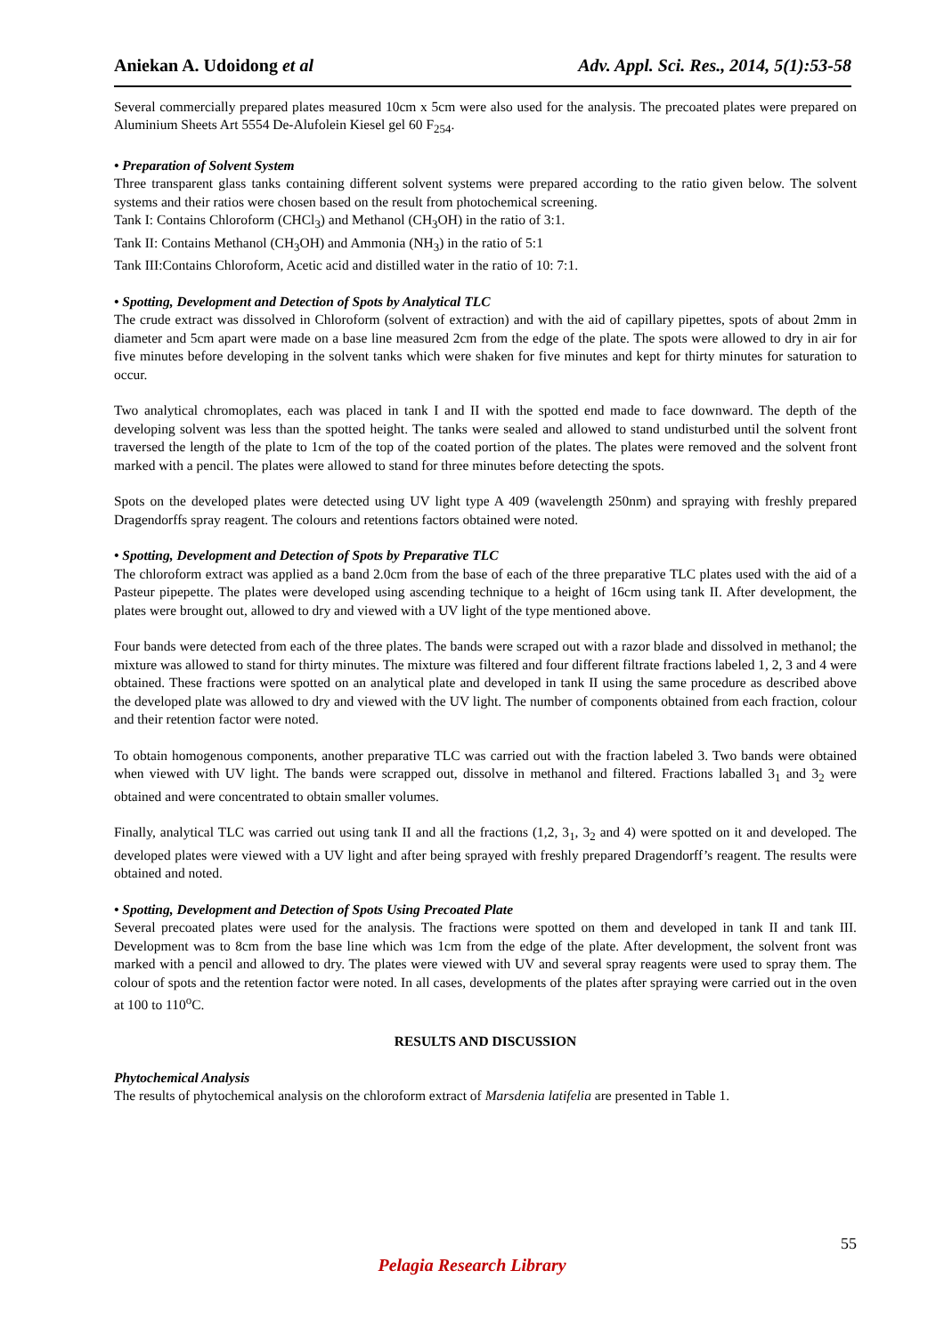Aniekan A. Udoidong et al Adv. Appl. Sci. Res., 2014, 5(1):53-58
Several commercially prepared plates measured 10cm x 5cm were also used for the analysis. The precoated plates were prepared on Aluminium Sheets Art 5554 De-Alufolein Kiesel gel 60 F<sub>254</sub>.
• Preparation of Solvent System
Three transparent glass tanks containing different solvent systems were prepared according to the ratio given below. The solvent systems and their ratios were chosen based on the result from photochemical screening.
Tank I: Contains Chloroform (CHCl<sub>3</sub>) and Methanol (CH<sub>3</sub>OH) in the ratio of 3:1.
Tank II: Contains Methanol (CH<sub>3</sub>OH) and Ammonia (NH<sub>3</sub>) in the ratio of 5:1
Tank III:Contains Chloroform, Acetic acid and distilled water in the ratio of 10: 7:1.
• Spotting, Development and Detection of Spots by Analytical TLC
The crude extract was dissolved in Chloroform (solvent of extraction) and with the aid of capillary pipettes, spots of about 2mm in diameter and 5cm apart were made on a base line measured 2cm from the edge of the plate. The spots were allowed to dry in air for five minutes before developing in the solvent tanks which were shaken for five minutes and kept for thirty minutes for saturation to occur.
Two analytical chromoplates, each was placed in tank I and II with the spotted end made to face downward. The depth of the developing solvent was less than the spotted height. The tanks were sealed and allowed to stand undisturbed until the solvent front traversed the length of the plate to 1cm of the top of the coated portion of the plates. The plates were removed and the solvent front marked with a pencil. The plates were allowed to stand for three minutes before detecting the spots.
Spots on the developed plates were detected using UV light type A 409 (wavelength 250nm) and spraying with freshly prepared Dragendorffs spray reagent. The colours and retentions factors obtained were noted.
• Spotting, Development and Detection of Spots by Preparative TLC
The chloroform extract was applied as a band 2.0cm from the base of each of the three preparative TLC plates used with the aid of a Pasteur pipepette. The plates were developed using ascending technique to a height of 16cm using tank II. After development, the plates were brought out, allowed to dry and viewed with a UV light of the type mentioned above.
Four bands were detected from each of the three plates. The bands were scraped out with a razor blade and dissolved in methanol; the mixture was allowed to stand for thirty minutes. The mixture was filtered and four different filtrate fractions labeled 1, 2, 3 and 4 were obtained. These fractions were spotted on an analytical plate and developed in tank II using the same procedure as described above the developed plate was allowed to dry and viewed with the UV light. The number of components obtained from each fraction, colour and their retention factor were noted.
To obtain homogenous components, another preparative TLC was carried out with the fraction labeled 3. Two bands were obtained when viewed with UV light. The bands were scrapped out, dissolve in methanol and filtered. Fractions laballed 3<sub>1</sub> and 3<sub>2</sub> were obtained and were concentrated to obtain smaller volumes.
Finally, analytical TLC was carried out using tank II and all the fractions (1,2, 3<sub>1</sub>, 3<sub>2</sub> and 4) were spotted on it and developed. The developed plates were viewed with a UV light and after being sprayed with freshly prepared Dragendorff’s reagent. The results were obtained and noted.
• Spotting, Development and Detection of Spots Using Precoated Plate
Several precoated plates were used for the analysis. The fractions were spotted on them and developed in tank II and tank III. Development was to 8cm from the base line which was 1cm from the edge of the plate. After development, the solvent front was marked with a pencil and allowed to dry. The plates were viewed with UV and several spray reagents were used to spray them. The colour of spots and the retention factor were noted. In all cases, developments of the plates after spraying were carried out in the oven at 100 to 110<sup>o</sup>C.
RESULTS AND DISCUSSION
Phytochemical Analysis
The results of phytochemical analysis on the chloroform extract of Marsdenia latifelia are presented in Table 1.
55
Pelagia Research Library